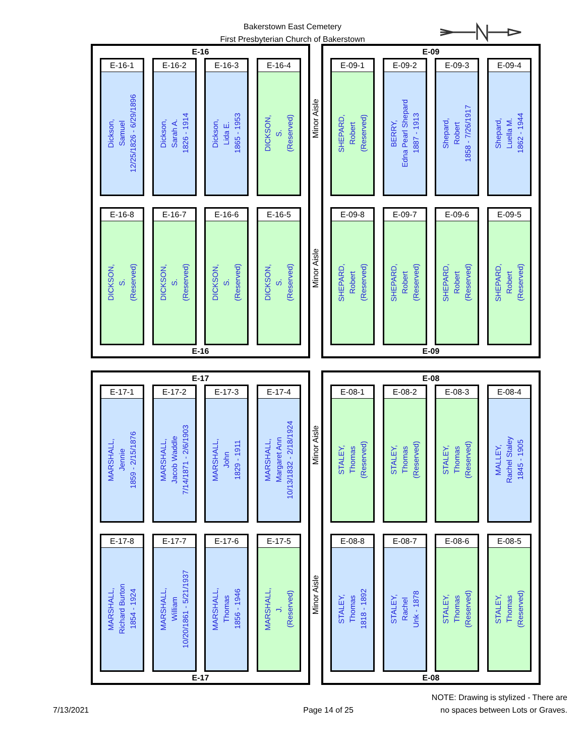Bakerstown East Cemetery
First Presbyterian Church of Bakerstown
E-16
E-16-1
Dickson,
Samuel
12/25/1826 - 6/29/1896
E-16-2
Dickson,
Sarah A.
1826 - 1914
E-16-3
Dickson,
Lida E.
1865 - 1953
E-16-4
DICKSON,
S.
(Reserved)
E-16-8
DICKSON,
S.
(Reserved)
E-16-7
DICKSON,
S.
(Reserved)
E-16-6
DICKSON,
S.
(Reserved)
E-16-5
DICKSON,
S.
(Reserved)
E-16
Minor Aisle
Minor Aisle
E-09
E-09-1
SHEPARD,
Robert
(Reserved)
E-09-2
BERRY,
Edna Pearl Shepard
1887 - 1913
E-09-3
Shepard,
Robert
1858 - 7/26/1917
E-09-4
Shepard,
Luella M.
1862 - 1944
E-09-8
SHEPARD,
Robert
(Reserved)
E-09-7
SHEPARD,
Robert
(Reserved)
E-09-6
SHEPARD,
Robert
(Reserved)
E-09-5
SHEPARD,
Robert
(Reserved)
E-09
E-17
E-17-1
MARSHALL,
Jennie
1859 - 2/15/1876
E-17-2
MARSHALL,
Jacob Waddle
7/14/1871 - 2/6/1903
E-17-3
MARSHALL,
John
1829 - 1911
E-17-4
MARSHALL,
Margaret Ann
10/13/1832 - 2/18/1924
E-17-8
MARSHALL,
Richard Burton
1854 - 1924
E-17-7
MARSHALL,
William
10/20/1861 - 5/21/1937
E-17-6
MARSHALL,
Thomas
1856 - 1946
E-17-5
MARSHALL,
J.
(Reserved)
E-17
Minor Aisle
Minor Aisle
E-08
E-08-1
STALEY,
Thomas
(Reserved)
E-08-2
STALEY,
Thomas
(Reserved)
E-08-3
STALEY,
Thomas
(Reserved)
E-08-4
MALLEY,
Rachel Staley
1845 - 1905
E-08-8
STALEY,
Thomas
1818 - 1892
E-08-7
STALEY,
Rachel
Unk - 1878
E-08-6
STALEY,
Thomas
(Reserved)
E-08-5
STALEY,
Thomas
(Reserved)
E-08
7/13/2021
Page 14 of 25
NOTE: Drawing is stylized - There are
no spaces between Lots or Graves.